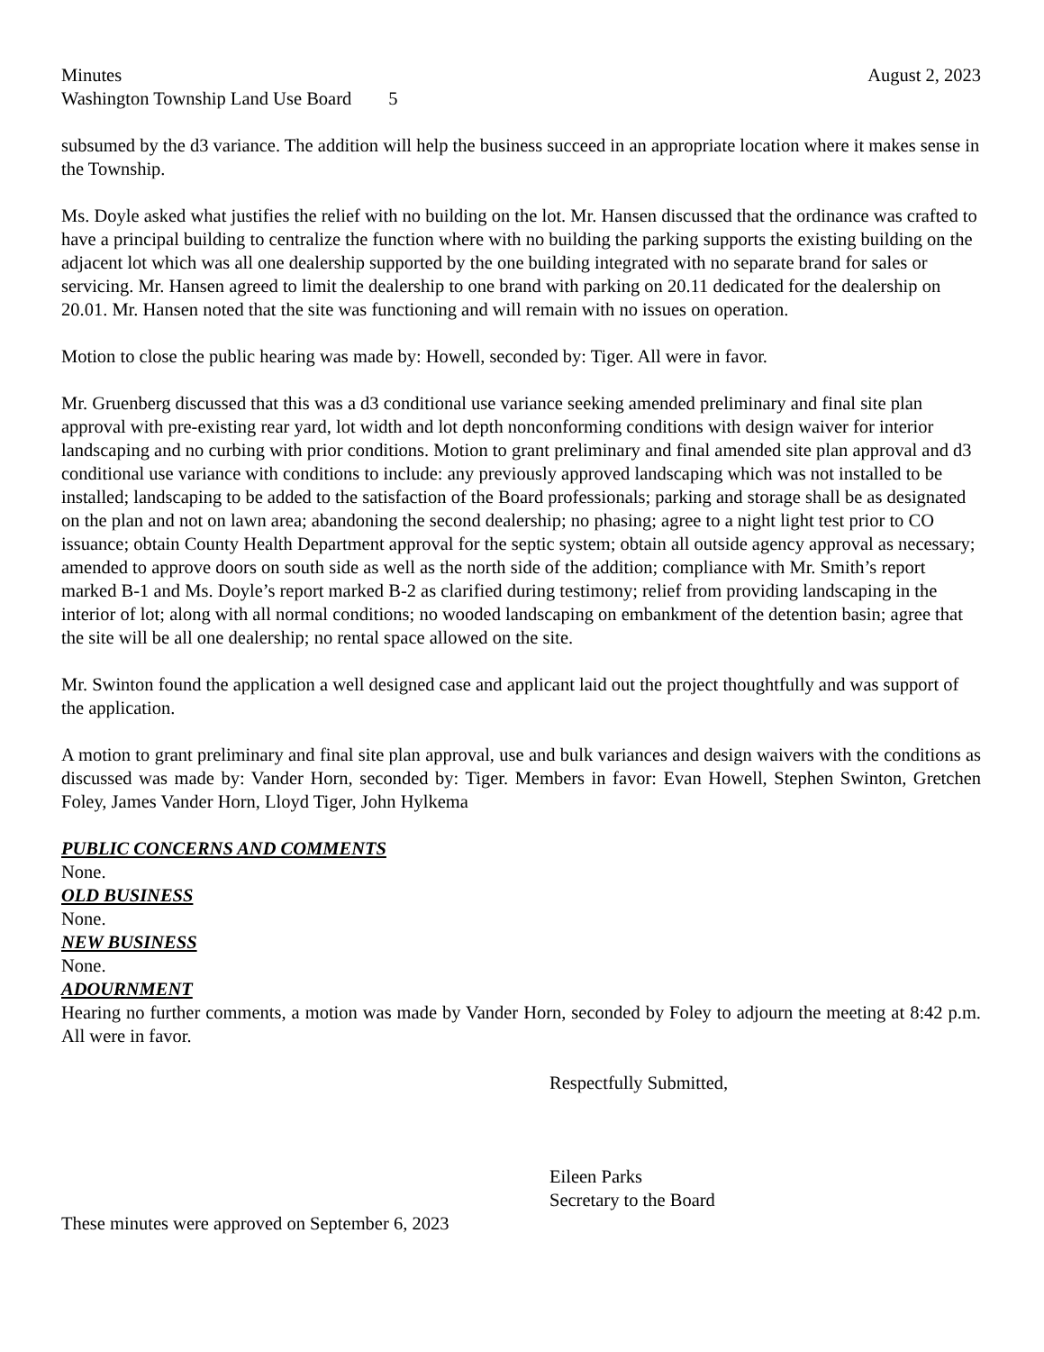Minutes August 2, 2023
Washington Township Land Use Board 5
subsumed by the d3 variance. The addition will help the business succeed in an appropriate location where it makes sense in the Township.
Ms. Doyle asked what justifies the relief with no building on the lot. Mr. Hansen discussed that the ordinance was crafted to have a principal building to centralize the function where with no building the parking supports the existing building on the adjacent lot which was all one dealership supported by the one building integrated with no separate brand for sales or servicing. Mr. Hansen agreed to limit the dealership to one brand with parking on 20.11 dedicated for the dealership on 20.01. Mr. Hansen noted that the site was functioning and will remain with no issues on operation.
Motion to close the public hearing was made by: Howell, seconded by: Tiger. All were in favor.
Mr. Gruenberg discussed that this was a d3 conditional use variance seeking amended preliminary and final site plan approval with pre-existing rear yard, lot width and lot depth nonconforming conditions with design waiver for interior landscaping and no curbing with prior conditions. Motion to grant preliminary and final amended site plan approval and d3 conditional use variance with conditions to include: any previously approved landscaping which was not installed to be installed; landscaping to be added to the satisfaction of the Board professionals; parking and storage shall be as designated on the plan and not on lawn area; abandoning the second dealership; no phasing; agree to a night light test prior to CO issuance; obtain County Health Department approval for the septic system; obtain all outside agency approval as necessary; amended to approve doors on south side as well as the north side of the addition; compliance with Mr. Smith’s report marked B-1 and Ms. Doyle’s report marked B-2 as clarified during testimony; relief from providing landscaping in the interior of lot; along with all normal conditions; no wooded landscaping on embankment of the detention basin; agree that the site will be all one dealership; no rental space allowed on the site.
Mr. Swinton found the application a well designed case and applicant laid out the project thoughtfully and was support of the application.
A motion to grant preliminary and final site plan approval, use and bulk variances and design waivers with the conditions as discussed was made by: Vander Horn, seconded by: Tiger. Members in favor: Evan Howell, Stephen Swinton, Gretchen Foley, James Vander Horn, Lloyd Tiger, John Hylkema
PUBLIC CONCERNS AND COMMENTS
None.
OLD BUSINESS
None.
NEW BUSINESS
None.
ADOURNMENT
Hearing no further comments, a motion was made by Vander Horn, seconded by Foley to adjourn the meeting at 8:42 p.m. All were in favor.
Respectfully Submitted,
Eileen Parks
Secretary to the Board
These minutes were approved on September 6, 2023